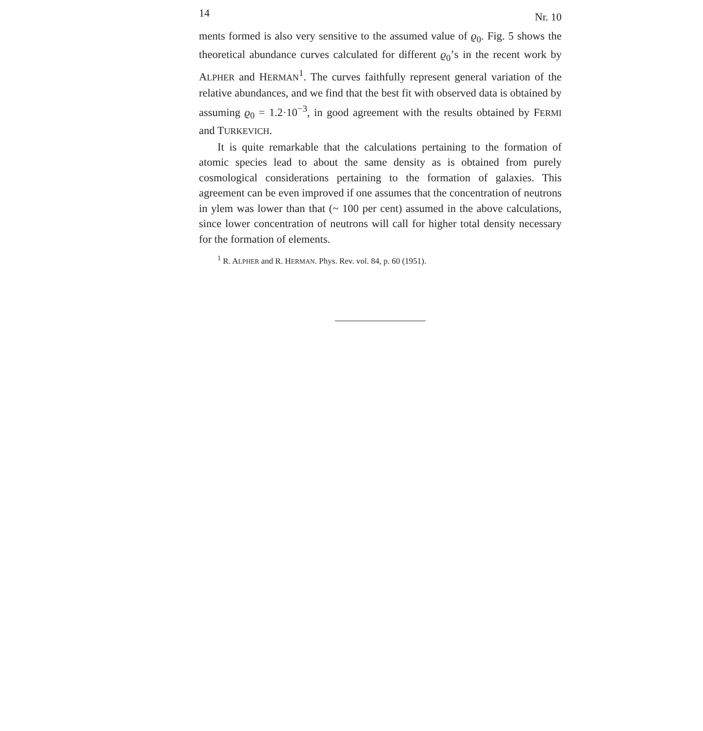14 Nr. 10
ments formed is also very sensitive to the assumed value of ϱ<sub>0</sub>. Fig. 5 shows the theoretical abundance curves calculated for different ϱ<sub>0</sub>’s in the recent work by ALPHER and HERMAN<sup>1</sup>. The curves faithfully represent general variation of the relative abundances, and we find that the best fit with observed data is obtained by assuming ϱ<sub>0</sub> = 1.2·10<sup>−3</sup>, in good agreement with the results obtained by FERMI and TURKEVICH.
It is quite remarkable that the calculations pertaining to the formation of atomic species lead to about the same density as is obtained from purely cosmological considerations pertaining to the formation of galaxies. This agreement can be even improved if one assumes that the concentration of neutrons in ylem was lower than that (~ 100 per cent) assumed in the above calculations, since lower concentration of neutrons will call for higher total density necessary for the formation of elements.
<sup>1</sup> R. ALPHER and R. HERMAN. Phys. Rev. vol. 84, p. 60 (1951).